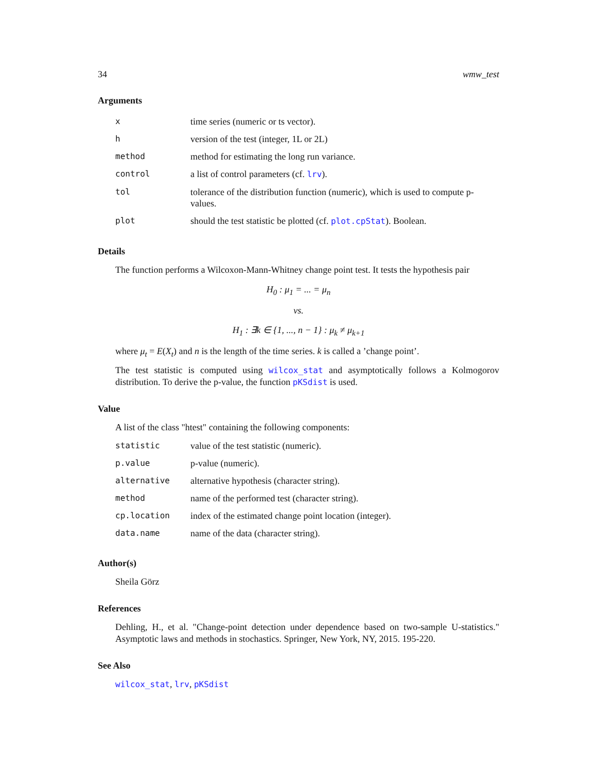34 wmw_test
Arguments
| x | time series (numeric or ts vector). |
| h | version of the test (integer, 1L or 2L) |
| method | method for estimating the long run variance. |
| control | a list of control parameters (cf. lrv ). |
| tol | tolerance of the distribution function (numeric), which is used to compute p-values. |
| plot | should the test statistic be plotted (cf. plot.cpStat ). Boolean. |
Details
The function performs a Wilcoxon-Mann-Whitney change point test. It tests the hypothesis pair
H<sub>0</sub> : μ<sub>1</sub> = ... = μ<sub>n</sub>
vs.
H<sub>1</sub> : ∃k ∈ {1, ..., n − 1} : μ<sub>k</sub> ≠ μ<sub>k+1</sub>
where μ<sub>t</sub> = E(X<sub>t</sub>) and n is the length of the time series. k is called a ’change point’.
The test statistic is computed using wilcox_stat and asymptotically follows a Kolmogorov distribution. To derive the p-value, the function pKSdist is used.
Value
A list of the class "htest" containing the following components:
| statistic | value of the test statistic (numeric). |
| p.value | p-value (numeric). |
| alternative | alternative hypothesis (character string). |
| method | name of the performed test (character string). |
| cp.location | index of the estimated change point location (integer). |
| data.name | name of the data (character string). |
Author(s)
Sheila Görz
References
Dehling, H., et al. "Change-point detection under dependence based on two-sample U-statistics." Asymptotic laws and methods in stochastics. Springer, New York, NY, 2015. 195-220.
See Also
wilcox_stat, lrv, pKSdist